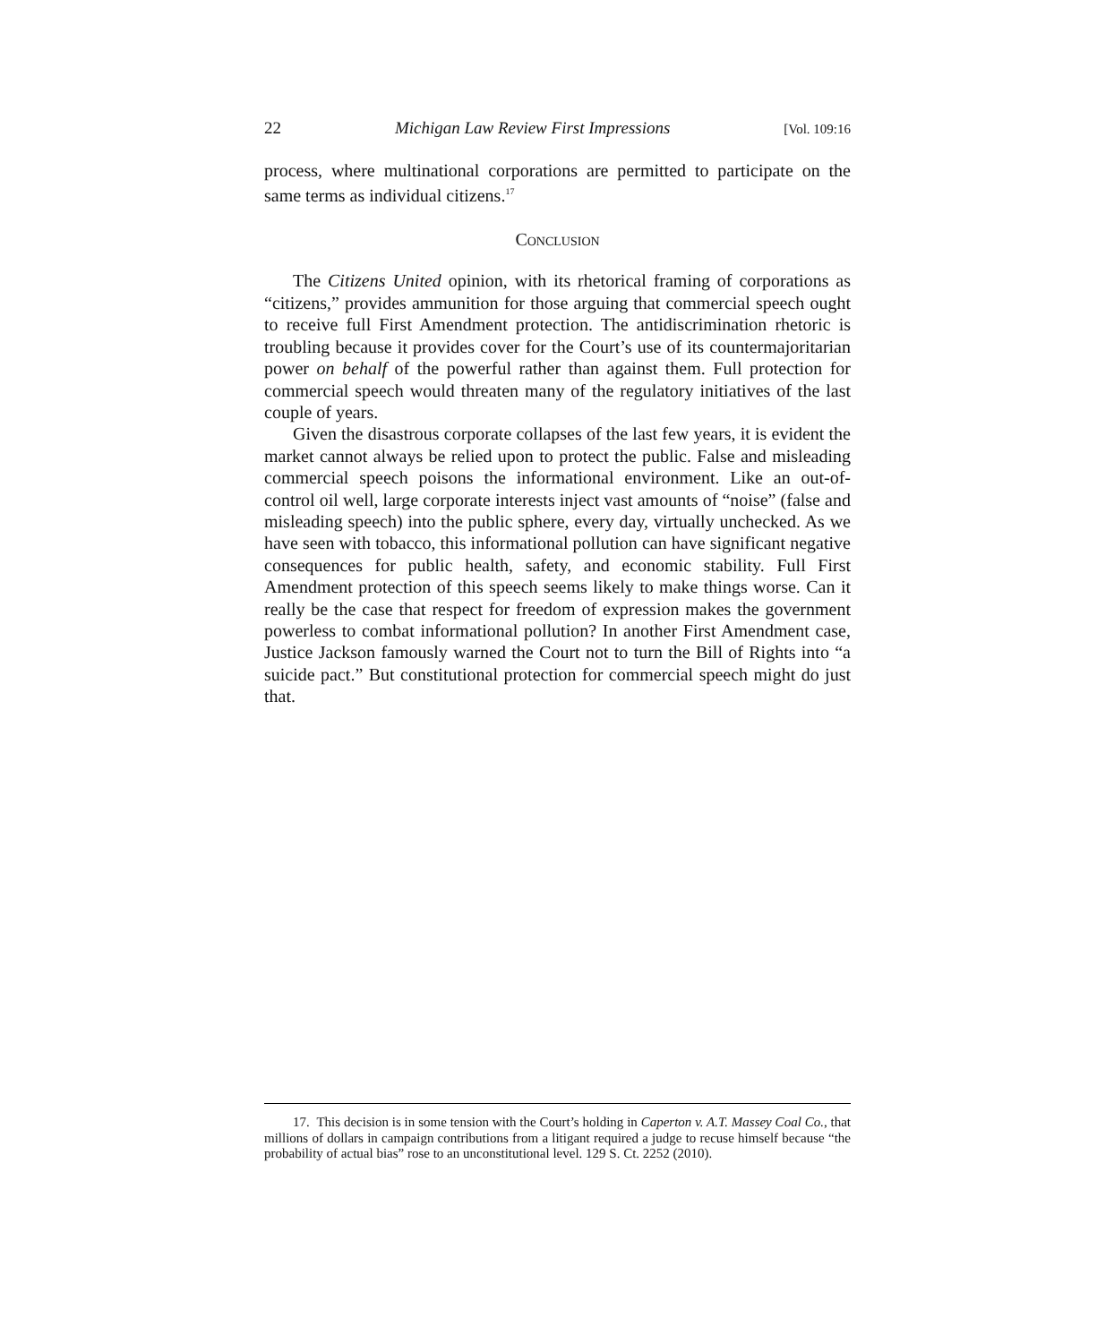22 Michigan Law Review First Impressions [Vol. 109:16
process, where multinational corporations are permitted to participate on the same terms as individual citizens.<sup>17</sup>
Conclusion
The Citizens United opinion, with its rhetorical framing of corporations as “citizens,” provides ammunition for those arguing that commercial speech ought to receive full First Amendment protection. The antidiscrimination rhetoric is troubling because it provides cover for the Court’s use of its countermajoritarian power on behalf of the powerful rather than against them. Full protection for commercial speech would threaten many of the regulatory initiatives of the last couple of years.
Given the disastrous corporate collapses of the last few years, it is evident the market cannot always be relied upon to protect the public. False and misleading commercial speech poisons the informational environment. Like an out-of-control oil well, large corporate interests inject vast amounts of “noise” (false and misleading speech) into the public sphere, every day, virtually unchecked. As we have seen with tobacco, this informational pollution can have significant negative consequences for public health, safety, and economic stability. Full First Amendment protection of this speech seems likely to make things worse. Can it really be the case that respect for freedom of expression makes the government powerless to combat informational pollution? In another First Amendment case, Justice Jackson famously warned the Court not to turn the Bill of Rights into “a suicide pact.” But constitutional protection for commercial speech might do just that.
17. This decision is in some tension with the Court’s holding in Caperton v. A.T. Massey Coal Co., that millions of dollars in campaign contributions from a litigant required a judge to recuse himself because “the probability of actual bias” rose to an unconstitutional level. 129 S. Ct. 2252 (2010).